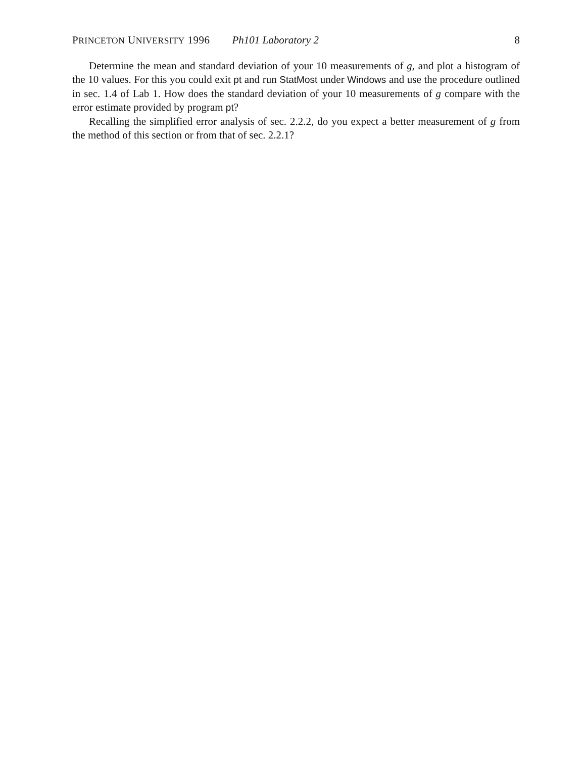PRINCETON UNIVERSITY 1996 Ph101 Laboratory 2 8
Determine the mean and standard deviation of your 10 measurements of g, and plot a histogram of the 10 values. For this you could exit pt and run StatMost under Windows and use the procedure outlined in sec. 1.4 of Lab 1. How does the standard deviation of your 10 measurements of g compare with the error estimate provided by program pt?
Recalling the simplified error analysis of sec. 2.2.2, do you expect a better measurement of g from the method of this section or from that of sec. 2.2.1?